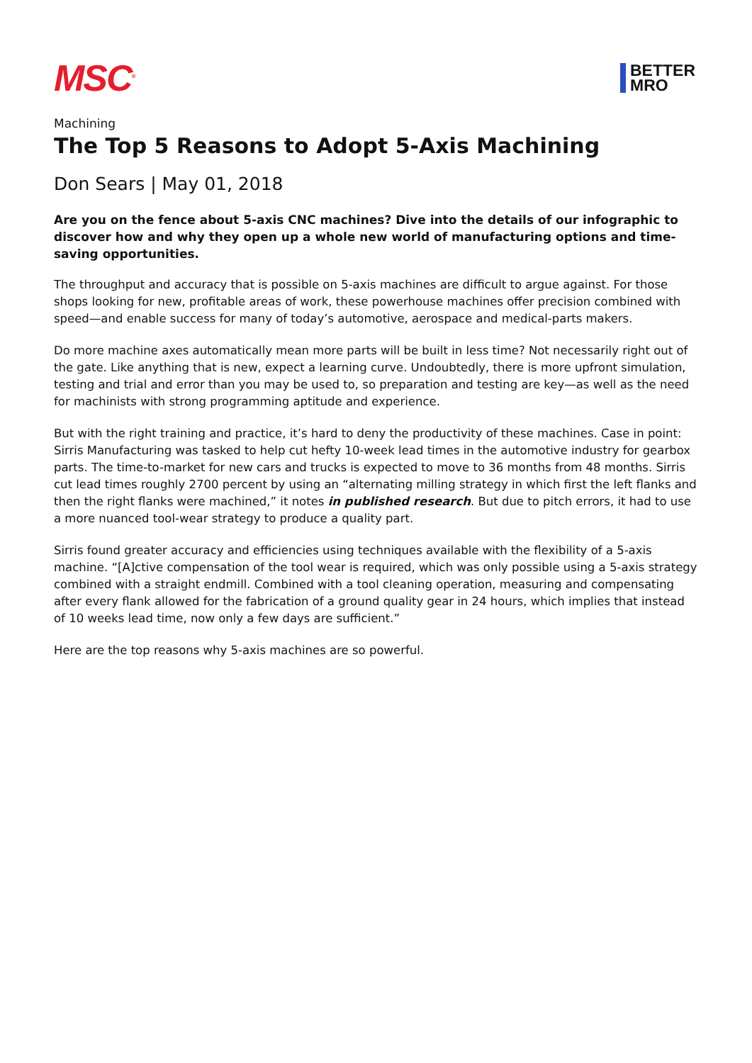MSC<sup>®</sup>
BETTER
MRO
Machining
The Top 5 Reasons to Adopt 5-Axis Machining
Don Sears | May 01, 2018
Are you on the fence about 5-axis CNC machines? Dive into the details of our infographic to discover how and why they open up a whole new world of manufacturing options and time-saving opportunities.
The throughput and accuracy that is possible on 5-axis machines are difficult to argue against. For those shops looking for new, profitable areas of work, these powerhouse machines offer precision combined with speed—and enable success for many of today’s automotive, aerospace and medical-parts makers.
Do more machine axes automatically mean more parts will be built in less time? Not necessarily right out of the gate. Like anything that is new, expect a learning curve. Undoubtedly, there is more upfront simulation, testing and trial and error than you may be used to, so preparation and testing are key—as well as the need for machinists with strong programming aptitude and experience.
But with the right training and practice, it’s hard to deny the productivity of these machines. Case in point: Sirris Manufacturing was tasked to help cut hefty 10-week lead times in the automotive industry for gearbox parts. The time-to-market for new cars and trucks is expected to move to 36 months from 48 months. Sirris cut lead times roughly 2700 percent by using an “alternating milling strategy in which first the left flanks and then the right flanks were machined,” it notes in published research. But due to pitch errors, it had to use a more nuanced tool-wear strategy to produce a quality part.
Sirris found greater accuracy and efficiencies using techniques available with the flexibility of a 5-axis machine. “[A]ctive compensation of the tool wear is required, which was only possible using a 5-axis strategy combined with a straight endmill. Combined with a tool cleaning operation, measuring and compensating after every flank allowed for the fabrication of a ground quality gear in 24 hours, which implies that instead of 10 weeks lead time, now only a few days are sufficient.”
Here are the top reasons why 5-axis machines are so powerful.